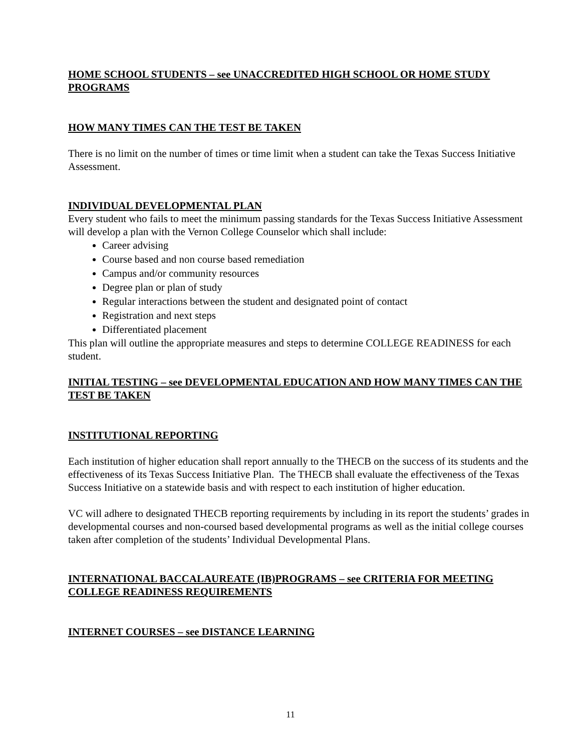HOME SCHOOL STUDENTS – see UNACCREDITED HIGH SCHOOL OR HOME STUDY PROGRAMS
HOW MANY TIMES CAN THE TEST BE TAKEN
There is no limit on the number of times or time limit when a student can take the Texas Success Initiative Assessment.
INDIVIDUAL DEVELOPMENTAL PLAN
Every student who fails to meet the minimum passing standards for the Texas Success Initiative Assessment will develop a plan with the Vernon College Counselor which shall include:
Career advising
Course based and non course based remediation
Campus and/or community resources
Degree plan or plan of study
Regular interactions between the student and designated point of contact
Registration and next steps
Differentiated placement
This plan will outline the appropriate measures and steps to determine COLLEGE READINESS for each student.
INITIAL TESTING – see DEVELOPMENTAL EDUCATION AND HOW MANY TIMES CAN THE TEST BE TAKEN
INSTITUTIONAL REPORTING
Each institution of higher education shall report annually to the THECB on the success of its students and the effectiveness of its Texas Success Initiative Plan. The THECB shall evaluate the effectiveness of the Texas Success Initiative on a statewide basis and with respect to each institution of higher education.
VC will adhere to designated THECB reporting requirements by including in its report the students’ grades in developmental courses and non-coursed based developmental programs as well as the initial college courses taken after completion of the students’ Individual Developmental Plans.
INTERNATIONAL BACCALAUREATE (IB)PROGRAMS – see CRITERIA FOR MEETING COLLEGE READINESS REQUIREMENTS
INTERNET COURSES – see DISTANCE LEARNING
11